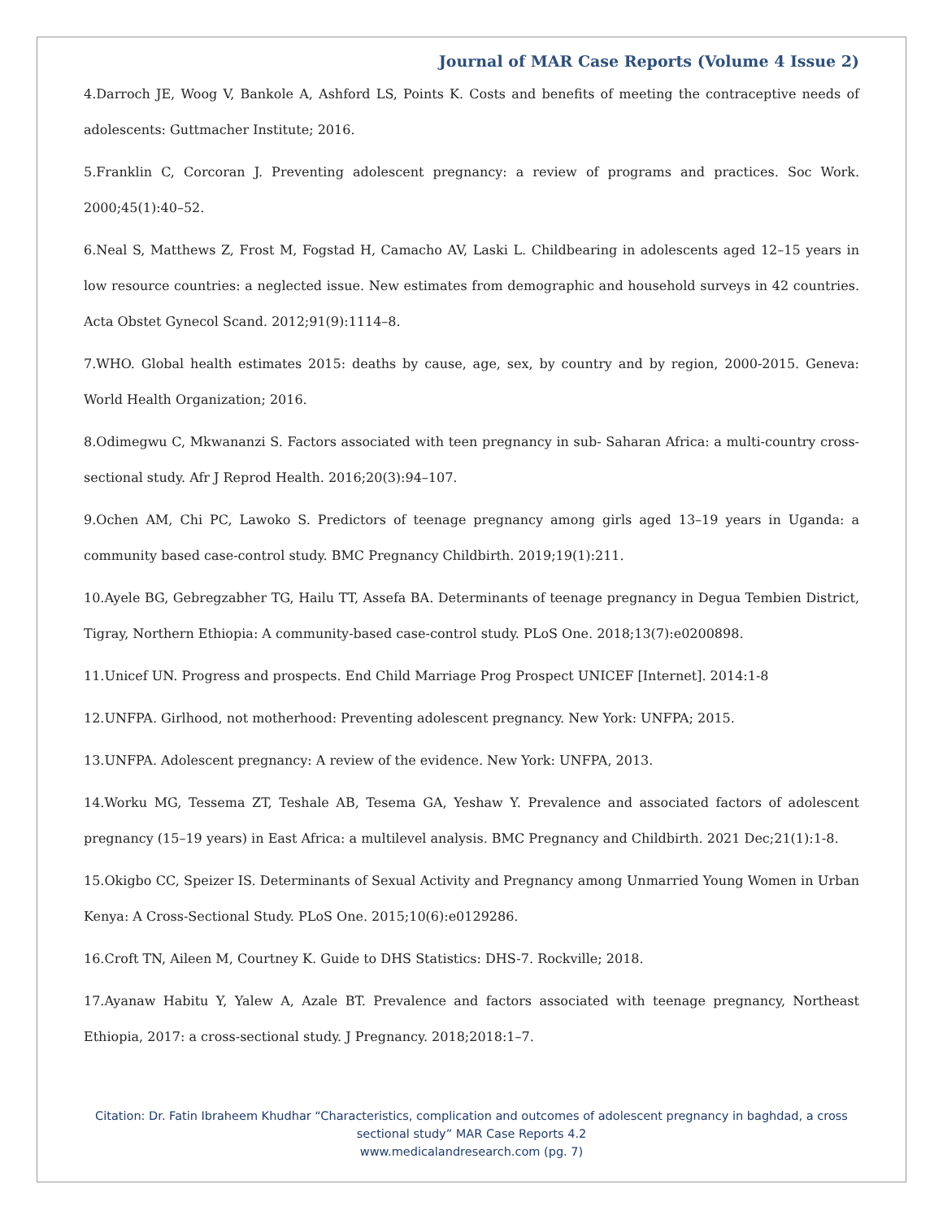Journal of MAR Case Reports (Volume 4 Issue 2)
4.Darroch JE, Woog V, Bankole A, Ashford LS, Points K. Costs and benefits of meeting the contraceptive needs of adolescents: Guttmacher Institute; 2016.
5.Franklin C, Corcoran J. Preventing adolescent pregnancy: a review of programs and practices. Soc Work. 2000;45(1):40–52.
6.Neal S, Matthews Z, Frost M, Fogstad H, Camacho AV, Laski L. Childbearing in adolescents aged 12–15 years in low resource countries: a neglected issue. New estimates from demographic and household surveys in 42 countries. Acta Obstet Gynecol Scand. 2012;91(9):1114–8.
7.WHO. Global health estimates 2015: deaths by cause, age, sex, by country and by region, 2000-2015. Geneva: World Health Organization; 2016.
8.Odimegwu C, Mkwananzi S. Factors associated with teen pregnancy in sub- Saharan Africa: a multi-country cross-sectional study. Afr J Reprod Health. 2016;20(3):94–107.
9.Ochen AM, Chi PC, Lawoko S. Predictors of teenage pregnancy among girls aged 13–19 years in Uganda: a community based case-control study. BMC Pregnancy Childbirth. 2019;19(1):211.
10.Ayele BG, Gebregzabher TG, Hailu TT, Assefa BA. Determinants of teenage pregnancy in Degua Tembien District, Tigray, Northern Ethiopia: A community-based case-control study. PLoS One. 2018;13(7):e0200898.
11.Unicef UN. Progress and prospects. End Child Marriage Prog Prospect UNICEF [Internet]. 2014:1-8
12.UNFPA. Girlhood, not motherhood: Preventing adolescent pregnancy. New York: UNFPA; 2015.
13.UNFPA. Adolescent pregnancy: A review of the evidence. New York: UNFPA, 2013.
14.Worku MG, Tessema ZT, Teshale AB, Tesema GA, Yeshaw Y. Prevalence and associated factors of adolescent pregnancy (15–19 years) in East Africa: a multilevel analysis. BMC Pregnancy and Childbirth. 2021 Dec;21(1):1-8.
15.Okigbo CC, Speizer IS. Determinants of Sexual Activity and Pregnancy among Unmarried Young Women in Urban Kenya: A Cross-Sectional Study. PLoS One. 2015;10(6):e0129286.
16.Croft TN, Aileen M, Courtney K. Guide to DHS Statistics: DHS-7. Rockville; 2018.
17.Ayanaw Habitu Y, Yalew A, Azale BT. Prevalence and factors associated with teenage pregnancy, Northeast Ethiopia, 2017: a cross-sectional study. J Pregnancy. 2018;2018:1–7.
Citation: Dr. Fatin Ibraheem Khudhar “Characteristics, complication and outcomes of adolescent pregnancy in baghdad, a cross sectional study” MAR Case Reports 4.2
www.medicalandresearch.com (pg. 7)